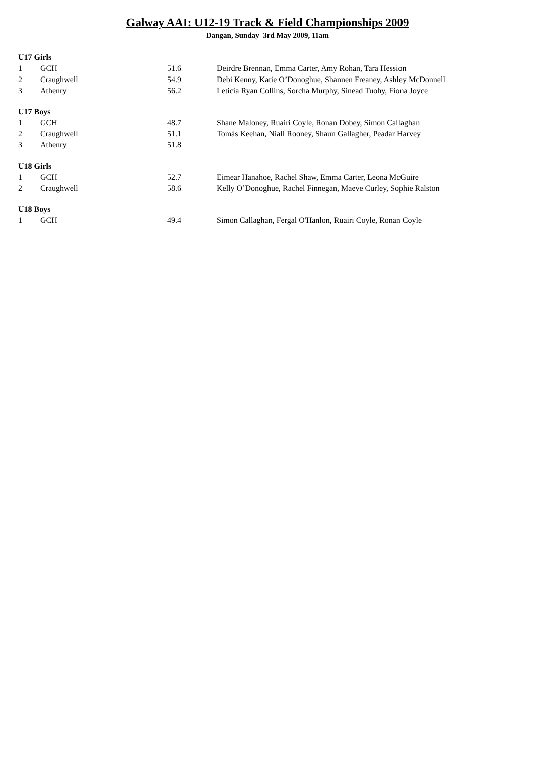Galway AAI: U12-19 Track & Field Championships 2009
Dangan, Sunday 3rd May 2009, 11am
| U17 Girls | | | |
| 1 | GCH | 51.6 | Deirdre Brennan, Emma Carter, Amy Rohan, Tara Hession |
| 2 | Craughwell | 54.9 | Debi Kenny, Katie O’Donoghue, Shannen Freaney, Ashley McDonnell |
| 3 | Athenry | 56.2 | Leticia Ryan Collins, Sorcha Murphy, Sinead Tuohy, Fiona Joyce |
| U17 Boys | | | |
| 1 | GCH | 48.7 | Shane Maloney, Ruairi Coyle, Ronan Dobey, Simon Callaghan |
| 2 | Craughwell | 51.1 | Tomás Keehan, Niall Rooney, Shaun Gallagher, Peadar Harvey |
| 3 | Athenry | 51.8 | |
| U18 Girls | | | |
| 1 | GCH | 52.7 | Eimear Hanahoe, Rachel Shaw, Emma Carter, Leona McGuire |
| 2 | Craughwell | 58.6 | Kelly O’Donoghue, Rachel Finnegan, Maeve Curley, Sophie Ralston |
| U18 Boys | | | |
| 1 | GCH | 49.4 | Simon Callaghan, Fergal O'Hanlon, Ruairi Coyle, Ronan Coyle |